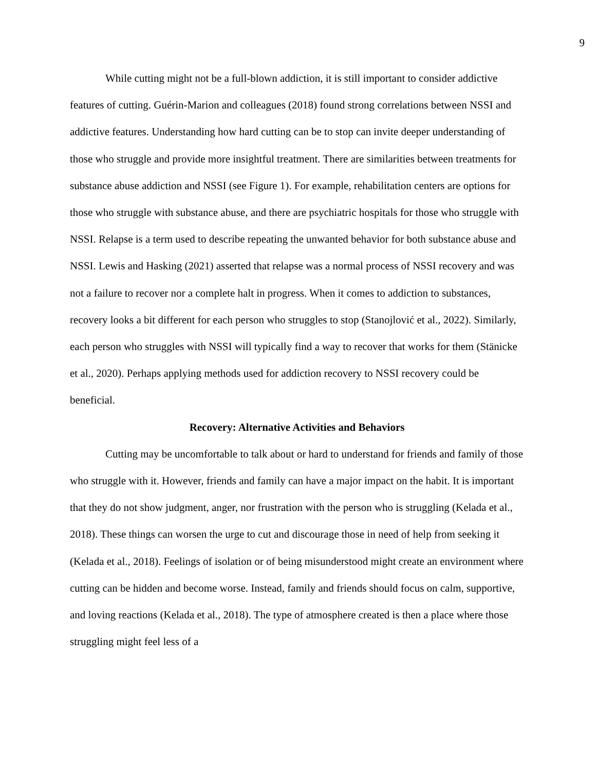9
While cutting might not be a full-blown addiction, it is still important to consider addictive features of cutting. Guérin-Marion and colleagues (2018) found strong correlations between NSSI and addictive features. Understanding how hard cutting can be to stop can invite deeper understanding of those who struggle and provide more insightful treatment. There are similarities between treatments for substance abuse addiction and NSSI (see Figure 1). For example, rehabilitation centers are options for those who struggle with substance abuse, and there are psychiatric hospitals for those who struggle with NSSI. Relapse is a term used to describe repeating the unwanted behavior for both substance abuse and NSSI. Lewis and Hasking (2021) asserted that relapse was a normal process of NSSI recovery and was not a failure to recover nor a complete halt in progress. When it comes to addiction to substances, recovery looks a bit different for each person who struggles to stop (Stanojlović et al., 2022). Similarly, each person who struggles with NSSI will typically find a way to recover that works for them (Stänicke et al., 2020). Perhaps applying methods used for addiction recovery to NSSI recovery could be beneficial.
Recovery: Alternative Activities and Behaviors
Cutting may be uncomfortable to talk about or hard to understand for friends and family of those who struggle with it. However, friends and family can have a major impact on the habit. It is important that they do not show judgment, anger, nor frustration with the person who is struggling (Kelada et al., 2018). These things can worsen the urge to cut and discourage those in need of help from seeking it (Kelada et al., 2018). Feelings of isolation or of being misunderstood might create an environment where cutting can be hidden and become worse. Instead, family and friends should focus on calm, supportive, and loving reactions (Kelada et al., 2018). The type of atmosphere created is then a place where those struggling might feel less of a